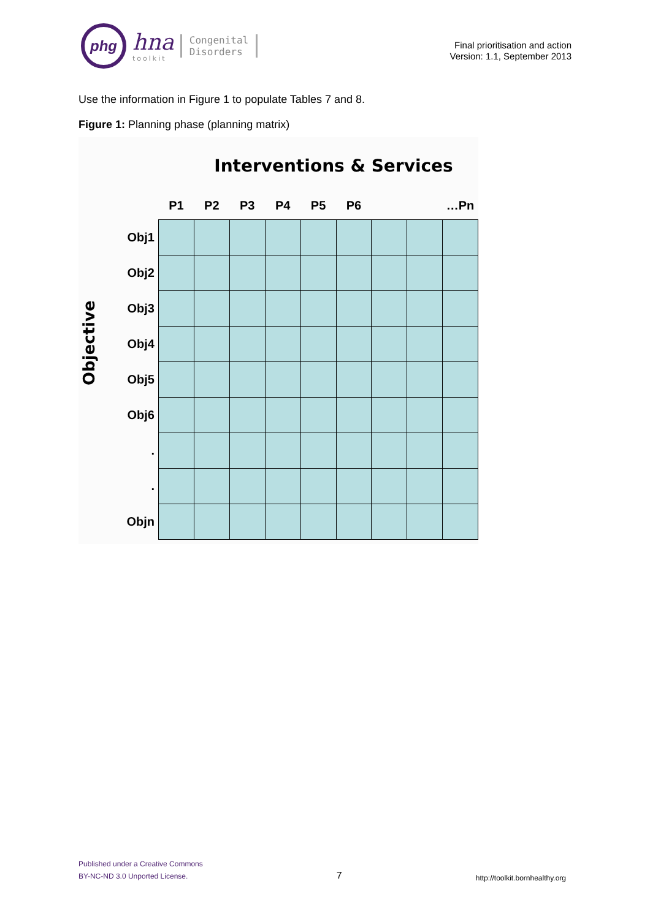phg
hna
toolkit
Congenital
Disorders
Final prioritisation and action
Version: 1.1, September 2013
Use the information in Figure 1 to populate Tables 7 and 8.
Figure 1: Planning phase (planning matrix)
Interventions & Services
Objective
| | P1 | P2 | P3 | P4 | P5 | P6 | | | …Pn |
| --- | --- | --- | --- | --- | --- | --- | --- | --- | --- |
| Obj1 | | | | | | | | | |
| Obj2 | | | | | | | | | |
| Obj3 | | | | | | | | | |
| Obj4 | | | | | | | | | |
| Obj5 | | | | | | | | | |
| Obj6 | | | | | | | | | |
| . | | | | | | | | | |
| . | | | | | | | | | |
| Objn | | | | | | | | | |
Published under a Creative Commons
BY-NC-ND 3.0 Unported License.
7
http://toolkit.bornhealthy.org